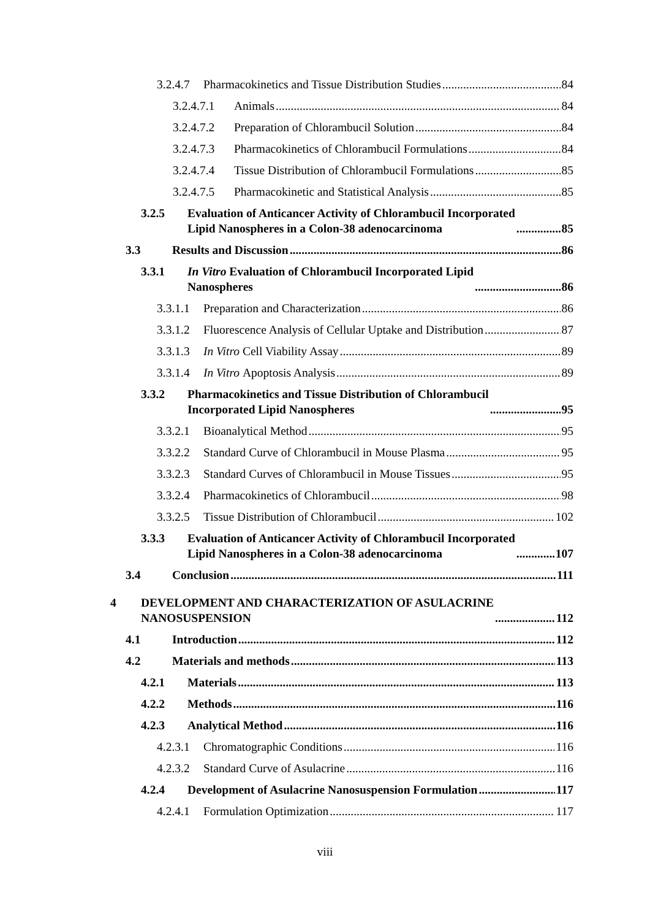3.2.4.7 Pharmacokinetics and Tissue Distribution Studies 84
3.2.4.7.1 Animals 84
3.2.4.7.2 Preparation of Chlorambucil Solution 84
3.2.4.7.3 Pharmacokinetics of Chlorambucil Formulations 84
3.2.4.7.4 Tissue Distribution of Chlorambucil Formulations 85
3.2.4.7.5 Pharmacokinetic and Statistical Analysis 85
3.2.5 Evaluation of Anticancer Activity of Chlorambucil Incorporated
Lipid Nanospheres in a Colon-38 adenocarcinoma 85
3.3 Results and Discussion 86
3.3.1 In Vitro Evaluation of Chlorambucil Incorporated Lipid
Nanospheres 86
3.3.1.1 Preparation and Characterization 86
3.3.1.2 Fluorescence Analysis of Cellular Uptake and Distribution 87
3.3.1.3 In Vitro Cell Viability Assay 89
3.3.1.4 In Vitro Apoptosis Analysis 89
3.3.2 Pharmacokinetics and Tissue Distribution of Chlorambucil
Incorporated Lipid Nanospheres 95
3.3.2.1 Bioanalytical Method 95
3.3.2.2 Standard Curve of Chlorambucil in Mouse Plasma 95
3.3.2.3 Standard Curves of Chlorambucil in Mouse Tissues 95
3.3.2.4 Pharmacokinetics of Chlorambucil 98
3.3.2.5 Tissue Distribution of Chlorambucil 102
3.3.3 Evaluation of Anticancer Activity of Chlorambucil Incorporated
Lipid Nanospheres in a Colon-38 adenocarcinoma 107
3.4 Conclusion 111
4 DEVELOPMENT AND CHARACTERIZATION OF ASULACRINE
NANOSUSPENSION 112
4.1 Introduction 112
4.2 Materials and methods 113
4.2.1 Materials 113
4.2.2 Methods 116
4.2.3 Analytical Method 116
4.2.3.1 Chromatographic Conditions 116
4.2.3.2 Standard Curve of Asulacrine 116
4.2.4 Development of Asulacrine Nanosuspension Formulation 117
4.2.4.1 Formulation Optimization 117
viii